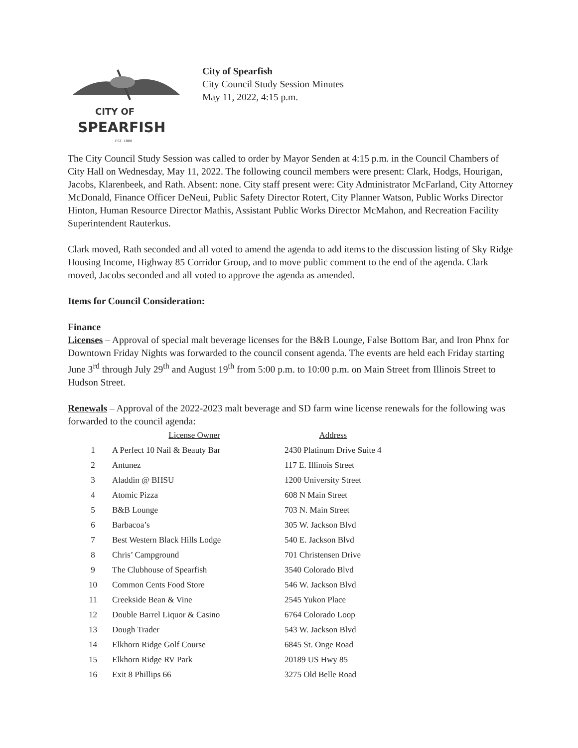CITY OF
SPEARFISH
EST. 1888
City of Spearfish
City Council Study Session Minutes
May 11, 2022, 4:15 p.m.
The City Council Study Session was called to order by Mayor Senden at 4:15 p.m. in the Council Chambers of City Hall on Wednesday, May 11, 2022. The following council members were present: Clark, Hodgs, Hourigan, Jacobs, Klarenbeek, and Rath. Absent: none. City staff present were: City Administrator McFarland, City Attorney McDonald, Finance Officer DeNeui, Public Safety Director Rotert, City Planner Watson, Public Works Director Hinton, Human Resource Director Mathis, Assistant Public Works Director McMahon, and Recreation Facility Superintendent Rauterkus.
Clark moved, Rath seconded and all voted to amend the agenda to add items to the discussion listing of Sky Ridge Housing Income, Highway 85 Corridor Group, and to move public comment to the end of the agenda. Clark moved, Jacobs seconded and all voted to approve the agenda as amended.
Items for Council Consideration:
Finance
Licenses – Approval of special malt beverage licenses for the B&B Lounge, False Bottom Bar, and Iron Phnx for Downtown Friday Nights was forwarded to the council consent agenda. The events are held each Friday starting June 3<sup>rd</sup> through July 29<sup>th</sup> and August 19<sup>th</sup> from 5:00 p.m. to 10:00 p.m. on Main Street from Illinois Street to Hudson Street.
Renewals – Approval of the 2022-2023 malt beverage and SD farm wine license renewals for the following was forwarded to the council agenda:
| | License Owner | Address |
| --- | --- | --- |
| 1 | A Perfect 10 Nail & Beauty Bar | 2430 Platinum Drive Suite 4 |
| 2 | Antunez | 117 E. Illinois Street |
| 3 | Aladdin @ BHSU | 1200 University Street |
| 4 | Atomic Pizza | 608 N Main Street |
| 5 | B&B Lounge | 703 N. Main Street |
| 6 | Barbacoa’s | 305 W. Jackson Blvd |
| 7 | Best Western Black Hills Lodge | 540 E. Jackson Blvd |
| 8 | Chris’ Campground | 701 Christensen Drive |
| 9 | The Clubhouse of Spearfish | 3540 Colorado Blvd |
| 10 | Common Cents Food Store | 546 W. Jackson Blvd |
| 11 | Creekside Bean & Vine | 2545 Yukon Place |
| 12 | Double Barrel Liquor & Casino | 6764 Colorado Loop |
| 13 | Dough Trader | 543 W. Jackson Blvd |
| 14 | Elkhorn Ridge Golf Course | 6845 St. Onge Road |
| 15 | Elkhorn Ridge RV Park | 20189 US Hwy 85 |
| 16 | Exit 8 Phillips 66 | 3275 Old Belle Road |